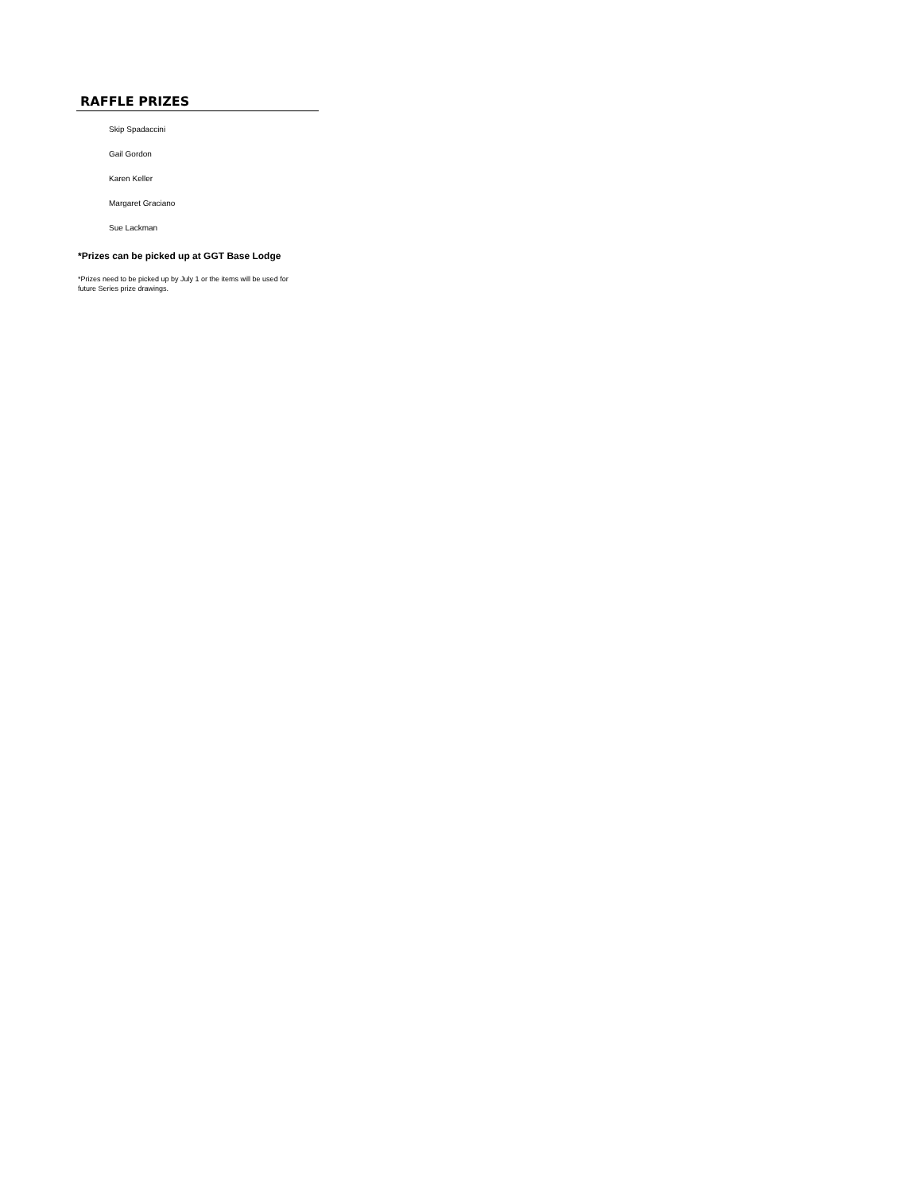RAFFLE PRIZES
Skip Spadaccini
Gail Gordon
Karen Keller
Margaret Graciano
Sue Lackman
*Prizes can be picked up at GGT Base Lodge
*Prizes need to be picked up by July 1 or the items will be used for future Series prize drawings.